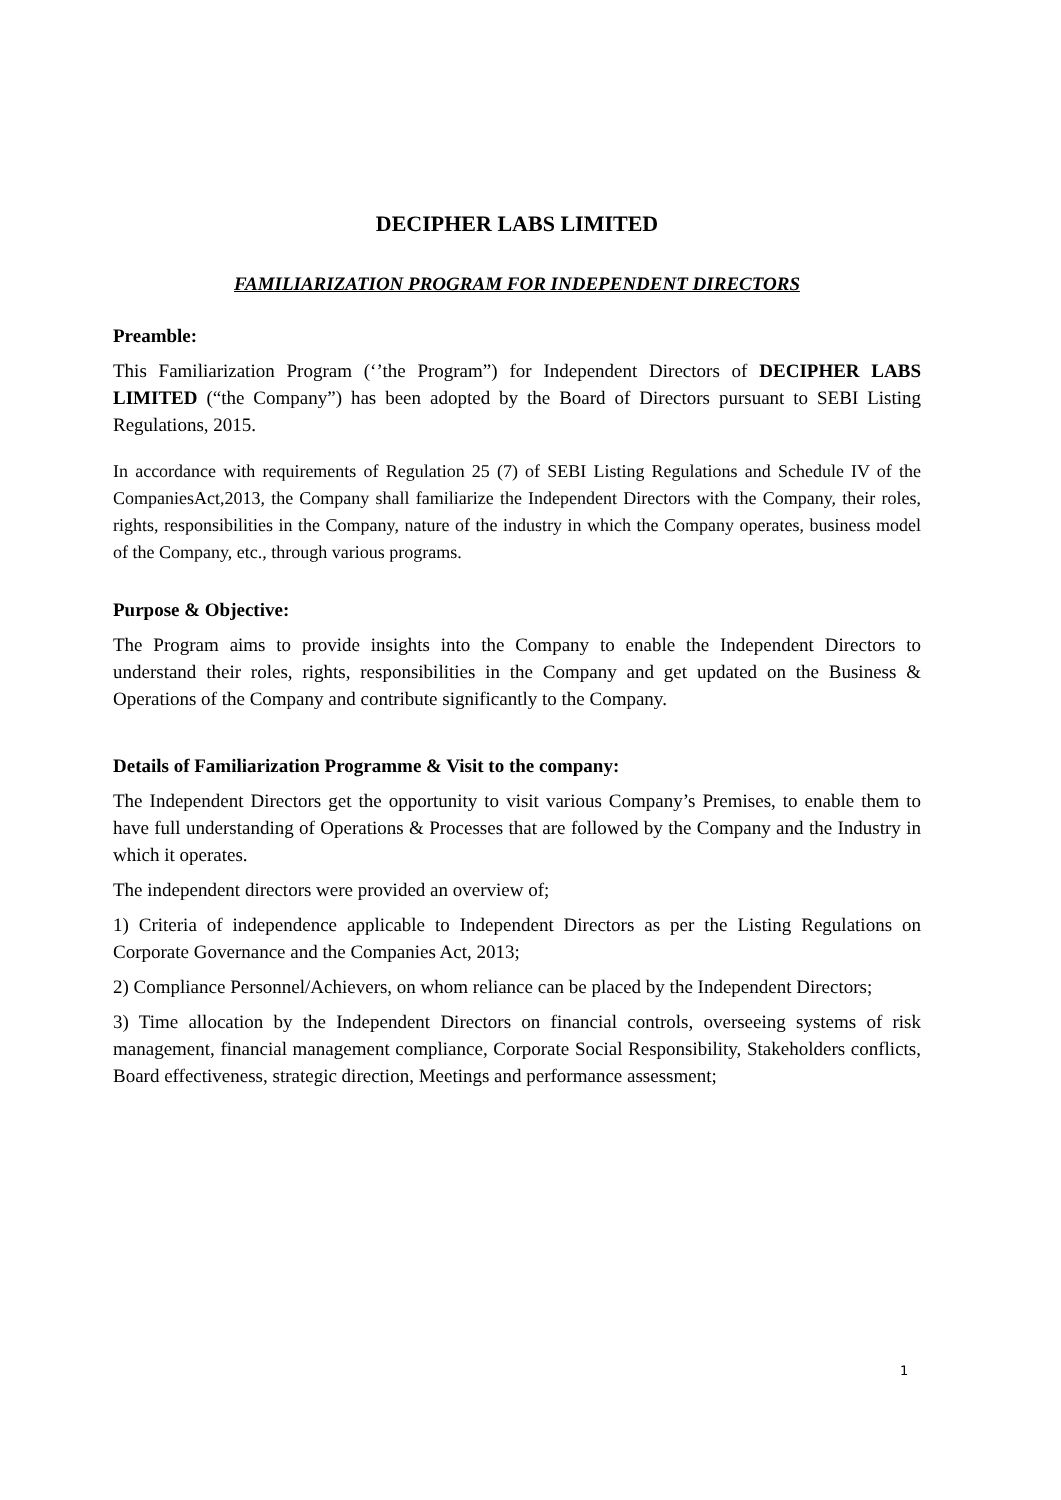DECIPHER LABS LIMITED
FAMILIARIZATION PROGRAM FOR INDEPENDENT DIRECTORS
Preamble:
This Familiarization Program (‘’the Program”) for Independent Directors of DECIPHER LABS LIMITED (“the Company”) has been adopted by the Board of Directors pursuant to SEBI Listing Regulations, 2015.
In accordance with requirements of Regulation 25 (7) of SEBI Listing Regulations and Schedule IV of the CompaniesAct,2013, the Company shall familiarize the Independent Directors with the Company, their roles, rights, responsibilities in the Company, nature of the industry in which the Company operates, business model of the Company, etc., through various programs.
Purpose & Objective:
The Program aims to provide insights into the Company to enable the Independent Directors to understand their roles, rights, responsibilities in the Company and get updated on the Business & Operations of the Company and contribute significantly to the Company.
Details of Familiarization Programme & Visit to the company:
The Independent Directors get the opportunity to visit various Company’s Premises, to enable them to have full understanding of Operations & Processes that are followed by the Company and the Industry in which it operates.
The independent directors were provided an overview of;
1) Criteria of independence applicable to Independent Directors as per the Listing Regulations on Corporate Governance and the Companies Act, 2013;
2) Compliance Personnel/Achievers, on whom reliance can be placed by the Independent Directors;
3) Time allocation by the Independent Directors on financial controls, overseeing systems of risk management, financial management compliance, Corporate Social Responsibility, Stakeholders conflicts, Board effectiveness, strategic direction, Meetings and performance assessment;
1